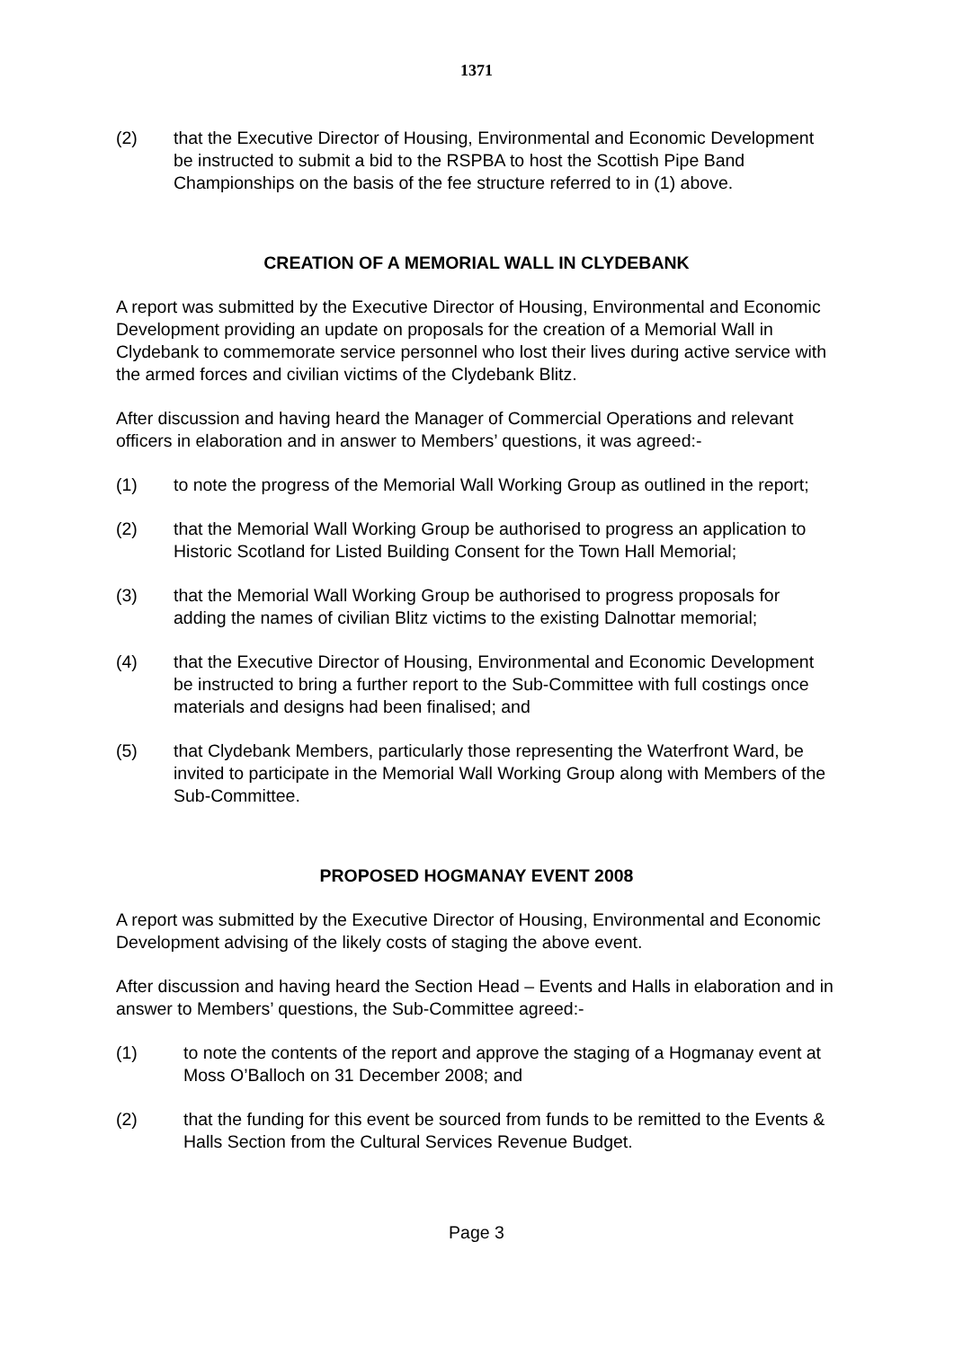1371
(2) that the Executive Director of Housing, Environmental and Economic Development be instructed to submit a bid to the RSPBA to host the Scottish Pipe Band Championships on the basis of the fee structure referred to in (1) above.
CREATION OF A MEMORIAL WALL IN CLYDEBANK
A report was submitted by the Executive Director of Housing, Environmental and Economic Development providing an update on proposals for the creation of a Memorial Wall in Clydebank to commemorate service personnel who lost their lives during active service with the armed forces and civilian victims of the Clydebank Blitz.
After discussion and having heard the Manager of Commercial Operations and relevant officers in elaboration and in answer to Members’ questions, it was agreed:-
(1) to note the progress of the Memorial Wall Working Group as outlined in the report;
(2) that the Memorial Wall Working Group be authorised to progress an application to Historic Scotland for Listed Building Consent for the Town Hall Memorial;
(3) that the Memorial Wall Working Group be authorised to progress proposals for adding the names of civilian Blitz victims to the existing Dalnottar memorial;
(4) that the Executive Director of Housing, Environmental and Economic Development be instructed to bring a further report to the Sub-Committee with full costings once materials and designs had been finalised; and
(5) that Clydebank Members, particularly those representing the Waterfront Ward, be invited to participate in the Memorial Wall Working Group along with Members of the Sub-Committee.
PROPOSED HOGMANAY EVENT 2008
A report was submitted by the Executive Director of Housing, Environmental and Economic Development advising of the likely costs of staging the above event.
After discussion and having heard the Section Head – Events and Halls in elaboration and in answer to Members’ questions, the Sub-Committee agreed:-
(1) to note the contents of the report and approve the staging of a Hogmanay event at Moss O’Balloch on 31 December 2008; and
(2) that the funding for this event be sourced from funds to be remitted to the Events & Halls Section from the Cultural Services Revenue Budget.
Page 3